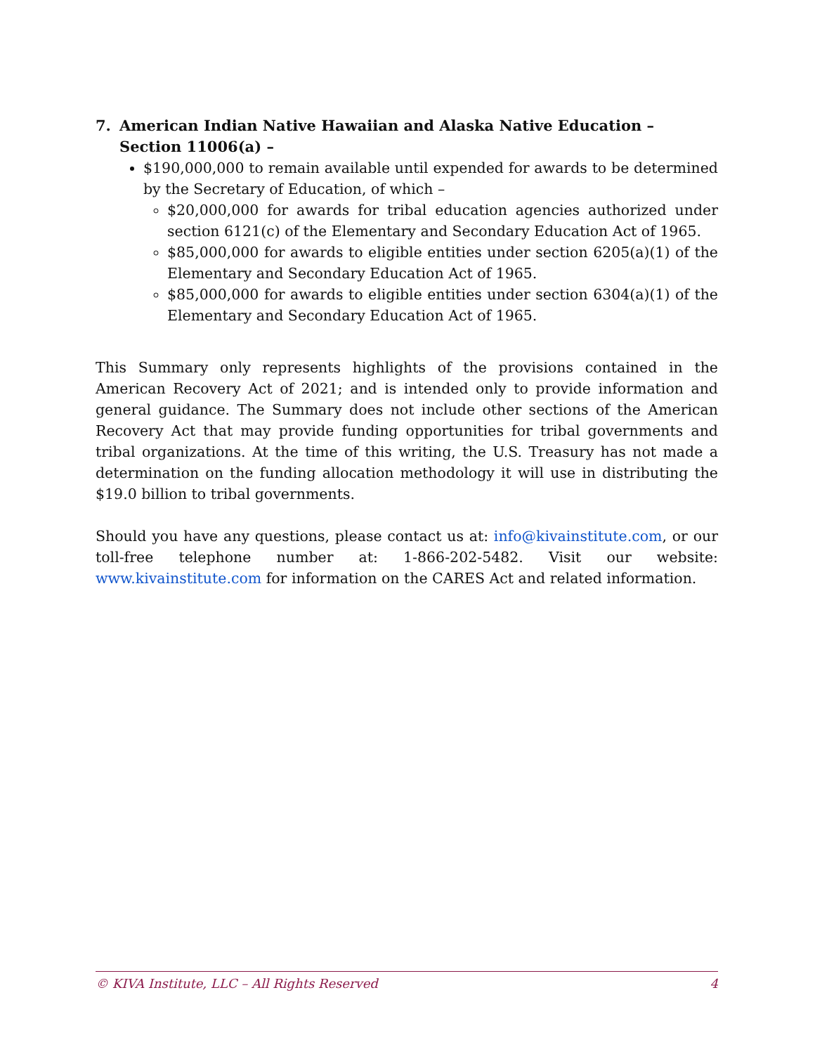7. American Indian Native Hawaiian and Alaska Native Education – Section 11006(a) –
$190,000,000 to remain available until expended for awards to be determined by the Secretary of Education, of which –
$20,000,000 for awards for tribal education agencies authorized under section 6121(c) of the Elementary and Secondary Education Act of 1965.
$85,000,000 for awards to eligible entities under section 6205(a)(1) of the Elementary and Secondary Education Act of 1965.
$85,000,000 for awards to eligible entities under section 6304(a)(1) of the Elementary and Secondary Education Act of 1965.
This Summary only represents highlights of the provisions contained in the American Recovery Act of 2021; and is intended only to provide information and general guidance. The Summary does not include other sections of the American Recovery Act that may provide funding opportunities for tribal governments and tribal organizations. At the time of this writing, the U.S. Treasury has not made a determination on the funding allocation methodology it will use in distributing the $19.0 billion to tribal governments.
Should you have any questions, please contact us at: info@kivainstitute.com, or our toll-free telephone number at: 1-866-202-5482. Visit our website: www.kivainstitute.com for information on the CARES Act and related information.
© KIVA Institute, LLC – All Rights Reserved 4